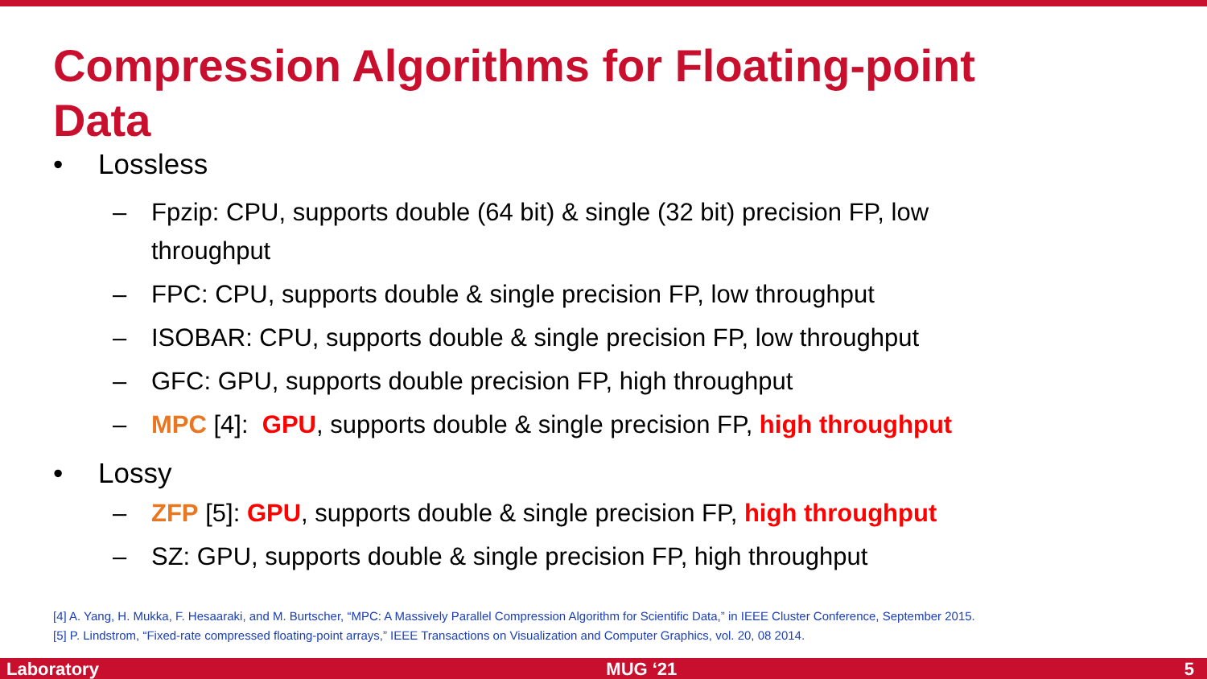Compression Algorithms for Floating-point Data
• Lossless
– Fpzip: CPU, supports double (64 bit) & single (32 bit) precision FP, low throughput
– FPC: CPU, supports double & single precision FP, low throughput
– ISOBAR: CPU, supports double & single precision FP, low throughput
– GFC: GPU, supports double precision FP, high throughput
– MPC [4]: GPU, supports double & single precision FP, high throughput
• Lossy
– ZFP [5]: GPU, supports double & single precision FP, high throughput
– SZ: GPU, supports double & single precision FP, high throughput
[4] A. Yang, H. Mukka, F. Hesaaraki, and M. Burtscher, “MPC: A Massively Parallel Compression Algorithm for Scientific Data,” in IEEE Cluster Conference, September 2015.
[5] P. Lindstrom, “Fixed-rate compressed floating-point arrays,” IEEE Transactions on Visualization and Computer Graphics, vol. 20, 08 2014.
Laboratory MUG ‘21 5